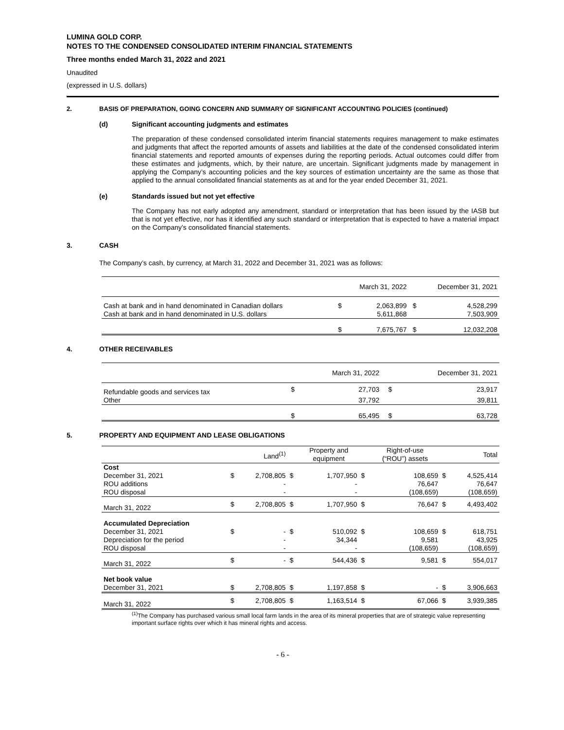LUMINA GOLD CORP.
NOTES TO THE CONDENSED CONSOLIDATED INTERIM FINANCIAL STATEMENTS
Three months ended March 31, 2022 and 2021
Unaudited
(expressed in U.S. dollars)
2. BASIS OF PREPARATION, GOING CONCERN AND SUMMARY OF SIGNIFICANT ACCOUNTING POLICIES (continued)
(d) Significant accounting judgments and estimates
The preparation of these condensed consolidated interim financial statements requires management to make estimates and judgments that affect the reported amounts of assets and liabilities at the date of the condensed consolidated interim financial statements and reported amounts of expenses during the reporting periods. Actual outcomes could differ from these estimates and judgments, which, by their nature, are uncertain. Significant judgments made by management in applying the Company’s accounting policies and the key sources of estimation uncertainty are the same as those that applied to the annual consolidated financial statements as at and for the year ended December 31, 2021.
(e) Standards issued but not yet effective
The Company has not early adopted any amendment, standard or interpretation that has been issued by the IASB but that is not yet effective, nor has it identified any such standard or interpretation that is expected to have a material impact on the Company’s consolidated financial statements.
3. CASH
The Company’s cash, by currency, at March 31, 2022 and December 31, 2021 was as follows:
| | | March 31, 2022 | | December 31, 2021 |
| Cash at bank and in hand denominated in Canadian dollars | $ | 2,063,899 | $ | 4,528,299 |
| Cash at bank and in hand denominated in U.S. dollars | | 5,611,868 | | 7,503,909 |
| | $ | 7,675,767 | $ | 12,032,208 |
4. OTHER RECEIVABLES
| | | March 31, 2022 | | December 31, 2021 |
| Refundable goods and services tax | $ | 27,703 | $ | 23,917 |
| Other | | 37,792 | | 39,811 |
| | $ | 65,495 | $ | 63,728 |
5. PROPERTY AND EQUIPMENT AND LEASE OBLIGATIONS
| | | Land<sup>(1)</sup> | | Property and equipment | | Right-of-use (“ROU”) assets | | Total |
| Cost | | | | | | | | |
| December 31, 2021 | $ | 2,708,805 | $ | 1,707,950 | $ | 108,659 | $ | 4,525,414 |
| ROU additions | | - | | - | | 76,647 | | 76,647 |
| ROU disposal | | - | | - | | (108,659) | | (108,659) |
| March 31, 2022 | $ | 2,708,805 | $ | 1,707,950 | $ | 76,647 | $ | 4,493,402 |
| Accumulated Depreciation | | | | | | | | |
| December 31, 2021 | $ | - | $ | 510,092 | $ | 108,659 | $ | 618,751 |
| Depreciation for the period | | - | | 34,344 | | 9,581 | | 43,925 |
| ROU disposal | | - | | - | | (108,659) | | (108,659) |
| March 31, 2022 | $ | - | $ | 544,436 | $ | 9,581 | $ | 554,017 |
| Net book value | | | | | | | | |
| December 31, 2021 | $ | 2,708,805 | $ | 1,197,858 | $ | - | $ | 3,906,663 |
| March 31, 2022 | $ | 2,708,805 | $ | 1,163,514 | $ | 67,066 | $ | 3,939,385 |
<sup>(1)</sup> The Company has purchased various small local farm lands in the area of its mineral properties that are of strategic value representing important surface rights over which it has mineral rights and access.
- 6 -